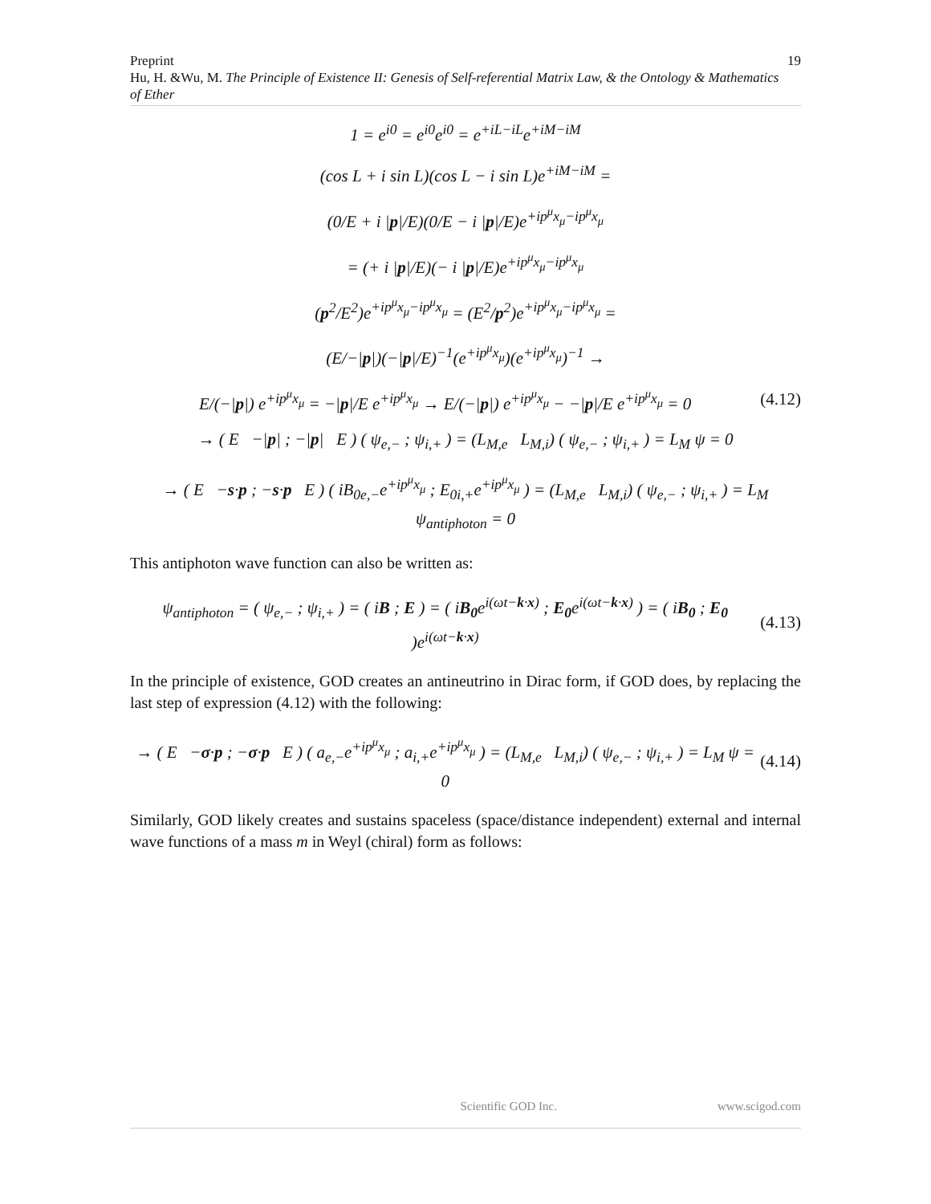Preprint
Hu, H. &Wu, M. The Principle of Existence II: Genesis of Self-referential Matrix Law, & the Ontology & Mathematics of Ether
19
1 = e<sup>i0</sup> = e<sup>i0</sup>e<sup>i0</sup> = e<sup>+iL−iL</sup>e<sup>+iM−iM</sup>
(cos L + i sin L)(cos L − i sin L)e<sup>+iM−iM</sup> =
(0/E + i |p|/E)(0/E − i |p|/E)e<sup>+ip<sup>μ</sup>x<sub>μ</sub>−ip<sup>μ</sup>x<sub>μ</sub></sup>
= (+ i |p|/E)(− i |p|/E)e<sup>+ip<sup>μ</sup>x<sub>μ</sub>−ip<sup>μ</sup>x<sub>μ</sub></sup>
(p<sup>2</sup>/E<sup>2</sup>)e<sup>+ip<sup>μ</sup>x<sub>μ</sub>−ip<sup>μ</sup>x<sub>μ</sub></sup> = (E<sup>2</sup>/p<sup>2</sup>)e<sup>+ip<sup>μ</sup>x<sub>μ</sub>−ip<sup>μ</sup>x<sub>μ</sub></sup> =
(E/−|p|)(−|p|/E)<sup>−1</sup>(e<sup>+ip<sup>μ</sup>x<sub>μ</sub></sup>)(e<sup>+ip<sup>μ</sup>x<sub>μ</sub></sup>)<sup>−1</sup> →
E/(−|p|) e<sup>+ip<sup>μ</sup>x<sub>μ</sub></sup> = −|p|/E e<sup>+ip<sup>μ</sup>x<sub>μ</sub></sup> → E/(−|p|) e<sup>+ip<sup>μ</sup>x<sub>μ</sub></sup> − −|p|/E e<sup>+ip<sup>μ</sup>x<sub>μ</sub></sup> = 0 (4.12)
→ ( E −|p| ; −|p| E ) ( ψ<sub>e,−</sub> ; ψ<sub>i,+</sub> ) = (L<sub>M,e</sub> L<sub>M,i</sub>) ( ψ<sub>e,−</sub> ; ψ<sub>i,+</sub> ) = L<sub>M</sub> ψ = 0
→ ( E −s·p ; −s·p E ) ( iB<sub>0e,−</sub>e<sup>+ip<sup>μ</sup>x<sub>μ</sub></sup> ; E<sub>0i,+</sub>e<sup>+ip<sup>μ</sup>x<sub>μ</sub></sup> ) = (L<sub>M,e</sub> L<sub>M,i</sub>) ( ψ<sub>e,−</sub> ; ψ<sub>i,+</sub> ) = L<sub>M</sub> ψ<sub>antiphoton</sub> = 0
This antiphoton wave function can also be written as:
ψ<sub>antiphoton</sub> = ( ψ<sub>e,−</sub> ; ψ<sub>i,+</sub> ) = ( iB ; E ) = ( iB<sub>0</sub>e<sup>i(ωt−k·x)</sup> ; E<sub>0</sub>e<sup>i(ωt−k·x)</sup> ) = ( iB<sub>0</sub> ; E<sub>0</sub> )e<sup>i(ωt−k·x)</sup> (4.13)
In the principle of existence, GOD creates an antineutrino in Dirac form, if GOD does, by replacing the last step of expression (4.12) with the following:
→ ( E −σ·p ; −σ·p E ) ( a<sub>e,−</sub>e<sup>+ip<sup>μ</sup>x<sub>μ</sub></sup> ; a<sub>i,+</sub>e<sup>+ip<sup>μ</sup>x<sub>μ</sub></sup> ) = (L<sub>M,e</sub> L<sub>M,i</sub>) ( ψ<sub>e,−</sub> ; ψ<sub>i,+</sub> ) = L<sub>M</sub> ψ = 0 (4.14)
Similarly, GOD likely creates and sustains spaceless (space/distance independent) external and internal wave functions of a mass m in Weyl (chiral) form as follows:
Scientific GOD Inc. www.scigod.com